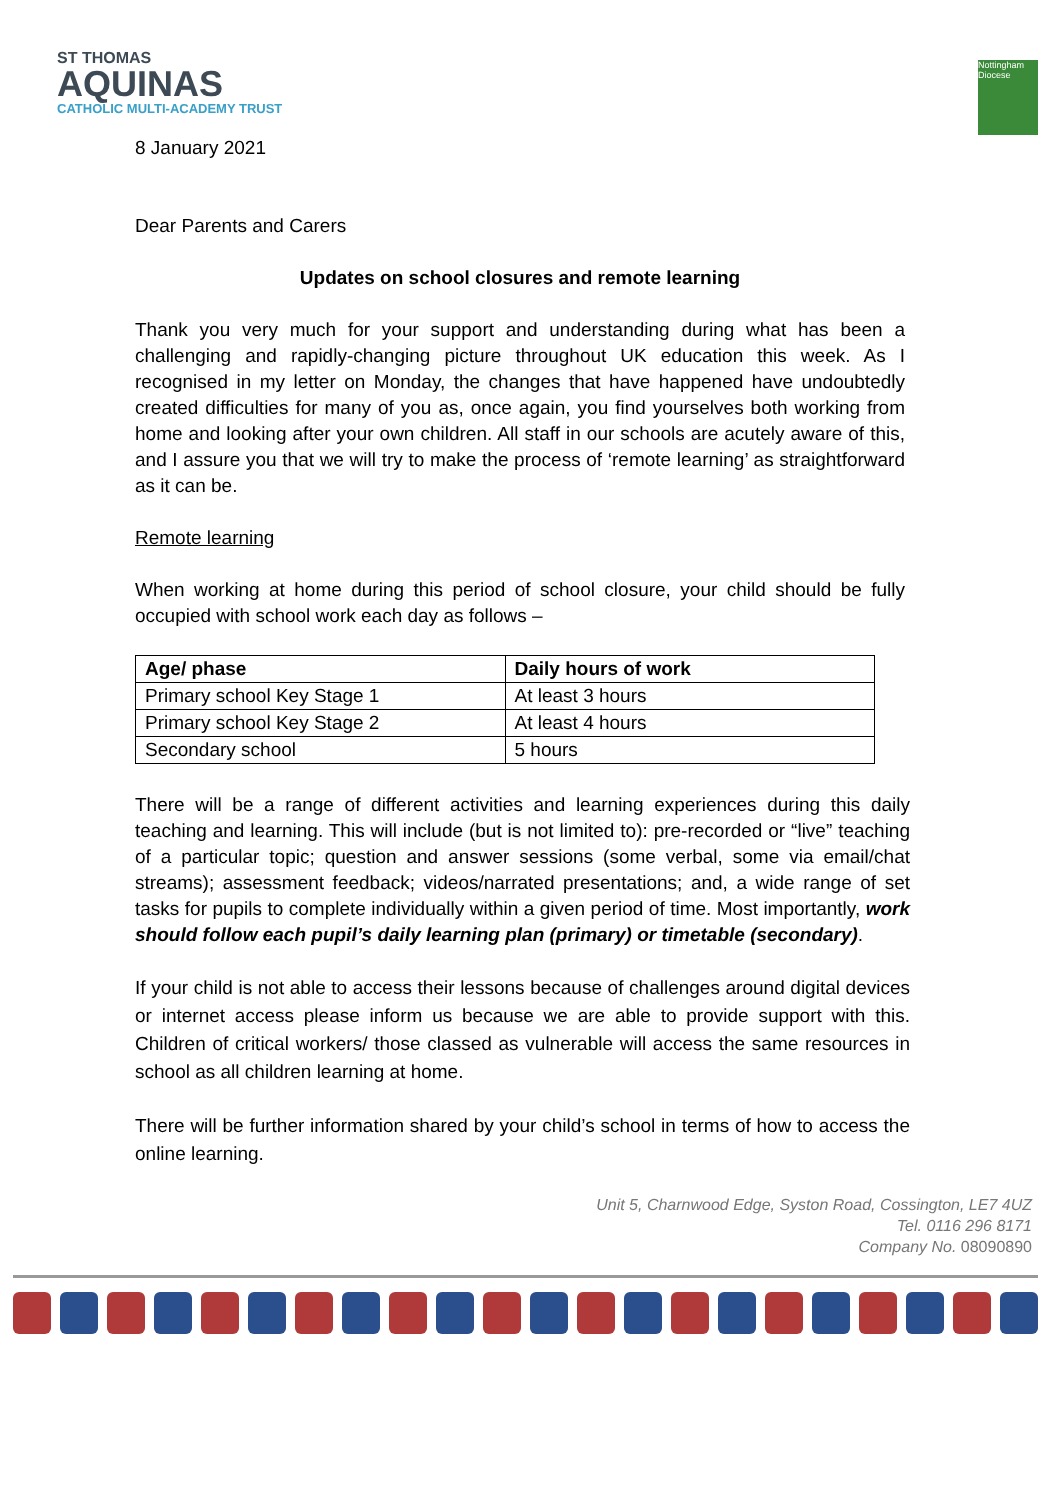ST THOMAS
AQUINAS
CATHOLIC MULTI-ACADEMY TRUST
Nottingham Diocese
8 January 2021
Dear Parents and Carers
Updates on school closures and remote learning
Thank you very much for your support and understanding during what has been a challenging and rapidly-changing picture throughout UK education this week. As I recognised in my letter on Monday, the changes that have happened have undoubtedly created difficulties for many of you as, once again, you find yourselves both working from home and looking after your own children. All staff in our schools are acutely aware of this, and I assure you that we will try to make the process of ‘remote learning’ as straightforward as it can be.
Remote learning
When working at home during this period of school closure, your child should be fully occupied with school work each day as follows –
| Age/ phase | Daily hours of work |
| --- | --- |
| Primary school Key Stage 1 | At least 3 hours |
| Primary school Key Stage 2 | At least 4 hours |
| Secondary school | 5 hours |
There will be a range of different activities and learning experiences during this daily teaching and learning. This will include (but is not limited to): pre-recorded or “live” teaching of a particular topic; question and answer sessions (some verbal, some via email/chat streams); assessment feedback; videos/narrated presentations; and, a wide range of set tasks for pupils to complete individually within a given period of time. Most importantly, work should follow each pupil’s daily learning plan (primary) or timetable (secondary).
If your child is not able to access their lessons because of challenges around digital devices or internet access please inform us because we are able to provide support with this. Children of critical workers/ those classed as vulnerable will access the same resources in school as all children learning at home.
There will be further information shared by your child’s school in terms of how to access the online learning.
Unit 5, Charnwood Edge, Syston Road, Cossington, LE7 4UZ
Tel. 0116 296 8171
Company No. 08090890